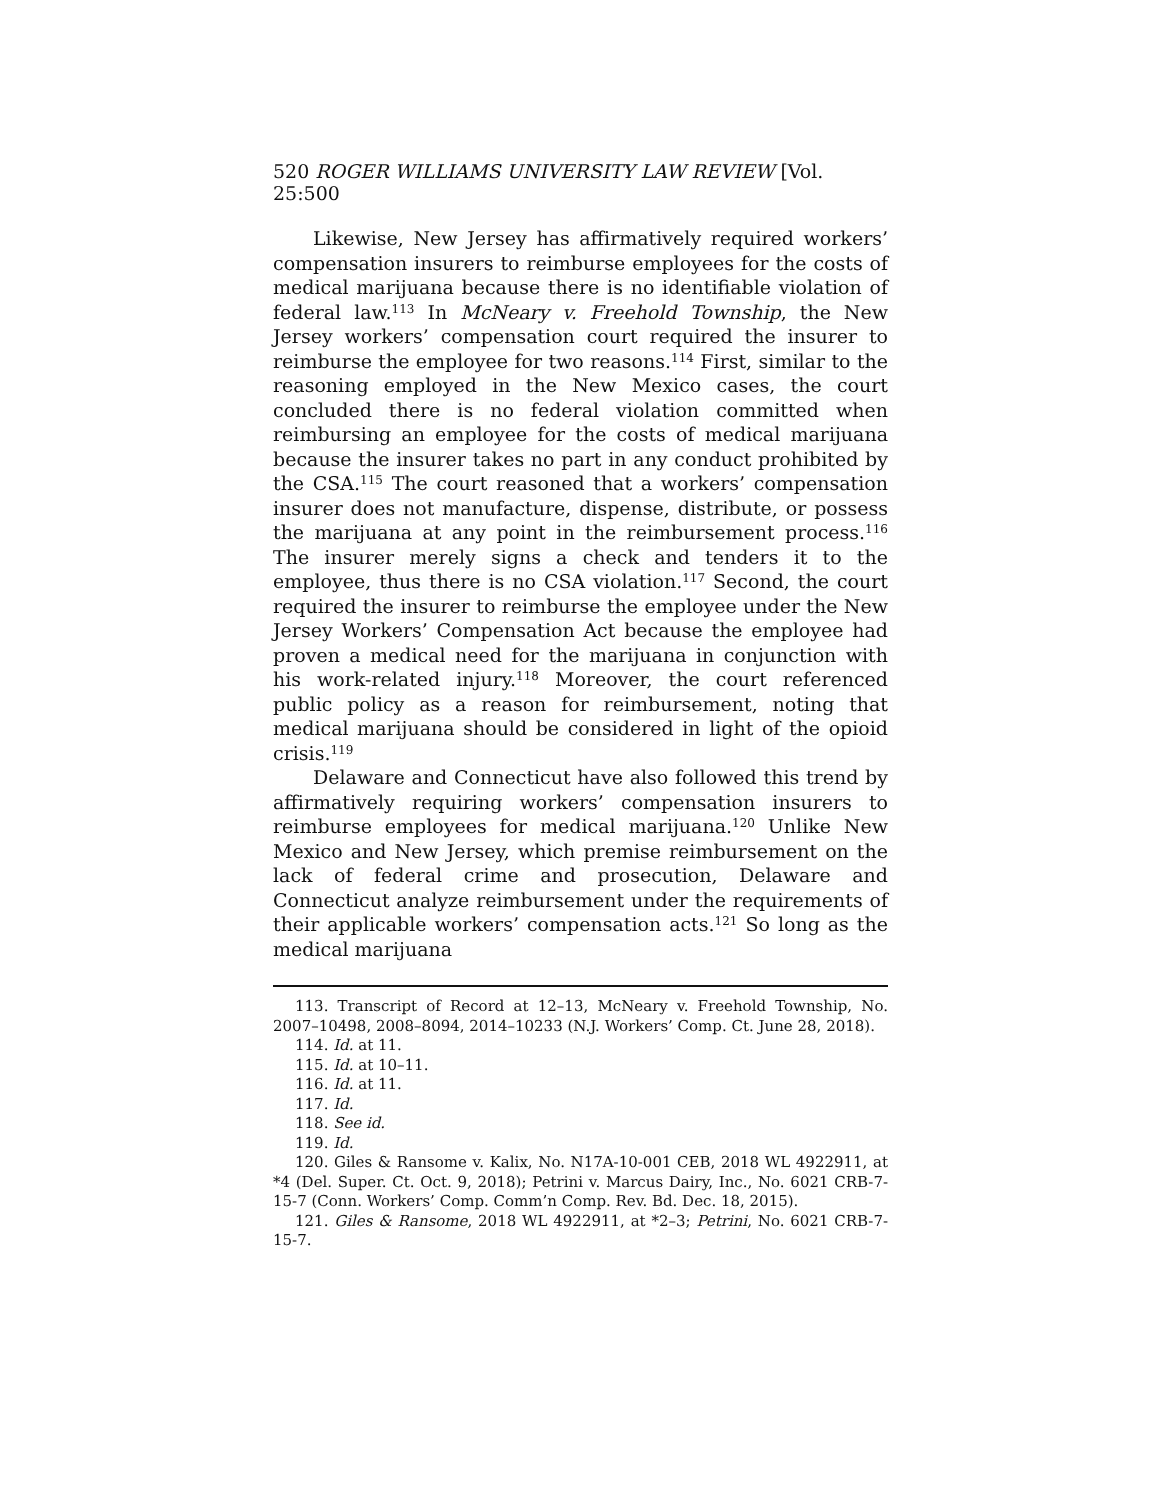520 ROGER WILLIAMS UNIVERSITY LAW REVIEW [Vol. 25:500
Likewise, New Jersey has affirmatively required workers’ compensation insurers to reimburse employees for the costs of medical marijuana because there is no identifiable violation of federal law.<sup>113</sup> In McNeary v. Freehold Township, the New Jersey workers’ compensation court required the insurer to reimburse the employee for two reasons.<sup>114</sup> First, similar to the reasoning employed in the New Mexico cases, the court concluded there is no federal violation committed when reimbursing an employee for the costs of medical marijuana because the insurer takes no part in any conduct prohibited by the CSA.<sup>115</sup> The court reasoned that a workers’ compensation insurer does not manufacture, dispense, distribute, or possess the marijuana at any point in the reimbursement process.<sup>116</sup> The insurer merely signs a check and tenders it to the employee, thus there is no CSA violation.<sup>117</sup> Second, the court required the insurer to reimburse the employee under the New Jersey Workers’ Compensation Act because the employee had proven a medical need for the marijuana in conjunction with his work-related injury.<sup>118</sup> Moreover, the court referenced public policy as a reason for reimbursement, noting that medical marijuana should be considered in light of the opioid crisis.<sup>119</sup>
Delaware and Connecticut have also followed this trend by affirmatively requiring workers’ compensation insurers to reimburse employees for medical marijuana.<sup>120</sup> Unlike New Mexico and New Jersey, which premise reimbursement on the lack of federal crime and prosecution, Delaware and Connecticut analyze reimbursement under the requirements of their applicable workers’ compensation acts.<sup>121</sup> So long as the medical marijuana
113. Transcript of Record at 12–13, McNeary v. Freehold Township, No. 2007–10498, 2008–8094, 2014–10233 (N.J. Workers’ Comp. Ct. June 28, 2018).
114. Id. at 11.
115. Id. at 10–11.
116. Id. at 11.
117. Id.
118. See id.
119. Id.
120. Giles & Ransome v. Kalix, No. N17A-10-001 CEB, 2018 WL 4922911, at *4 (Del. Super. Ct. Oct. 9, 2018); Petrini v. Marcus Dairy, Inc., No. 6021 CRB-7-15-7 (Conn. Workers’ Comp. Comm’n Comp. Rev. Bd. Dec. 18, 2015).
121. Giles & Ransome, 2018 WL 4922911, at *2–3; Petrini, No. 6021 CRB-7-15-7.